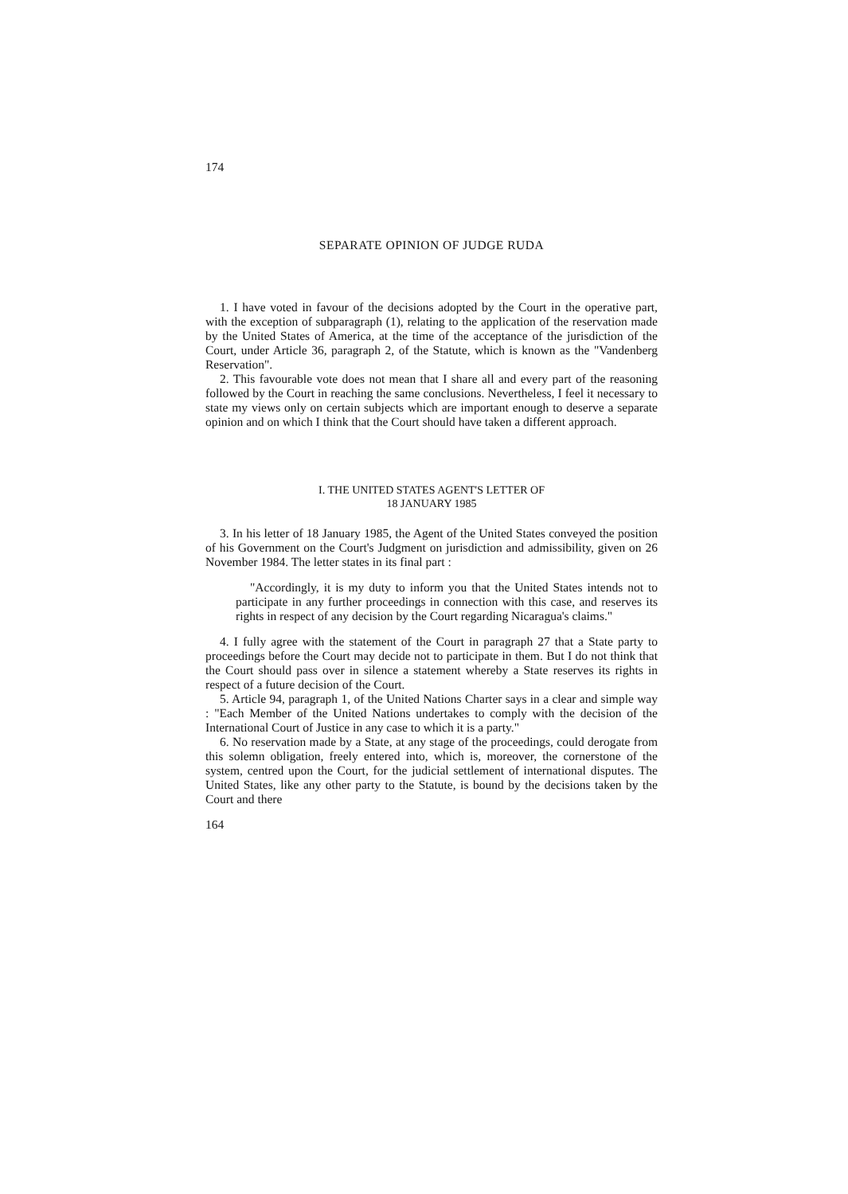174
SEPARATE OPINION OF JUDGE RUDA
1. I have voted in favour of the decisions adopted by the Court in the operative part, with the exception of subparagraph (1), relating to the application of the reservation made by the United States of America, at the time of the acceptance of the jurisdiction of the Court, under Article 36, paragraph 2, of the Statute, which is known as the "Vandenberg Reservation".
2. This favourable vote does not mean that I share all and every part of the reasoning followed by the Court in reaching the same conclusions. Nevertheless, I feel it necessary to state my views only on certain subjects which are important enough to deserve a separate opinion and on which I think that the Court should have taken a different approach.
I. THE UNITED STATES AGENT'S LETTER OF
18 JANUARY 1985
3. In his letter of 18 January 1985, the Agent of the United States conveyed the position of his Government on the Court's Judgment on jurisdiction and admissibility, given on 26 November 1984. The letter states in its final part :
"Accordingly, it is my duty to inform you that the United States intends not to participate in any further proceedings in connection with this case, and reserves its rights in respect of any decision by the Court regarding Nicaragua's claims."
4. I fully agree with the statement of the Court in paragraph 27 that a State party to proceedings before the Court may decide not to participate in them. But I do not think that the Court should pass over in silence a statement whereby a State reserves its rights in respect of a future decision of the Court.
5. Article 94, paragraph 1, of the United Nations Charter says in a clear and simple way : "Each Member of the United Nations undertakes to comply with the decision of the International Court of Justice in any case to which it is a party."
6. No reservation made by a State, at any stage of the proceedings, could derogate from this solemn obligation, freely entered into, which is, moreover, the cornerstone of the system, centred upon the Court, for the judicial settlement of international disputes. The United States, like any other party to the Statute, is bound by the decisions taken by the Court and there
164